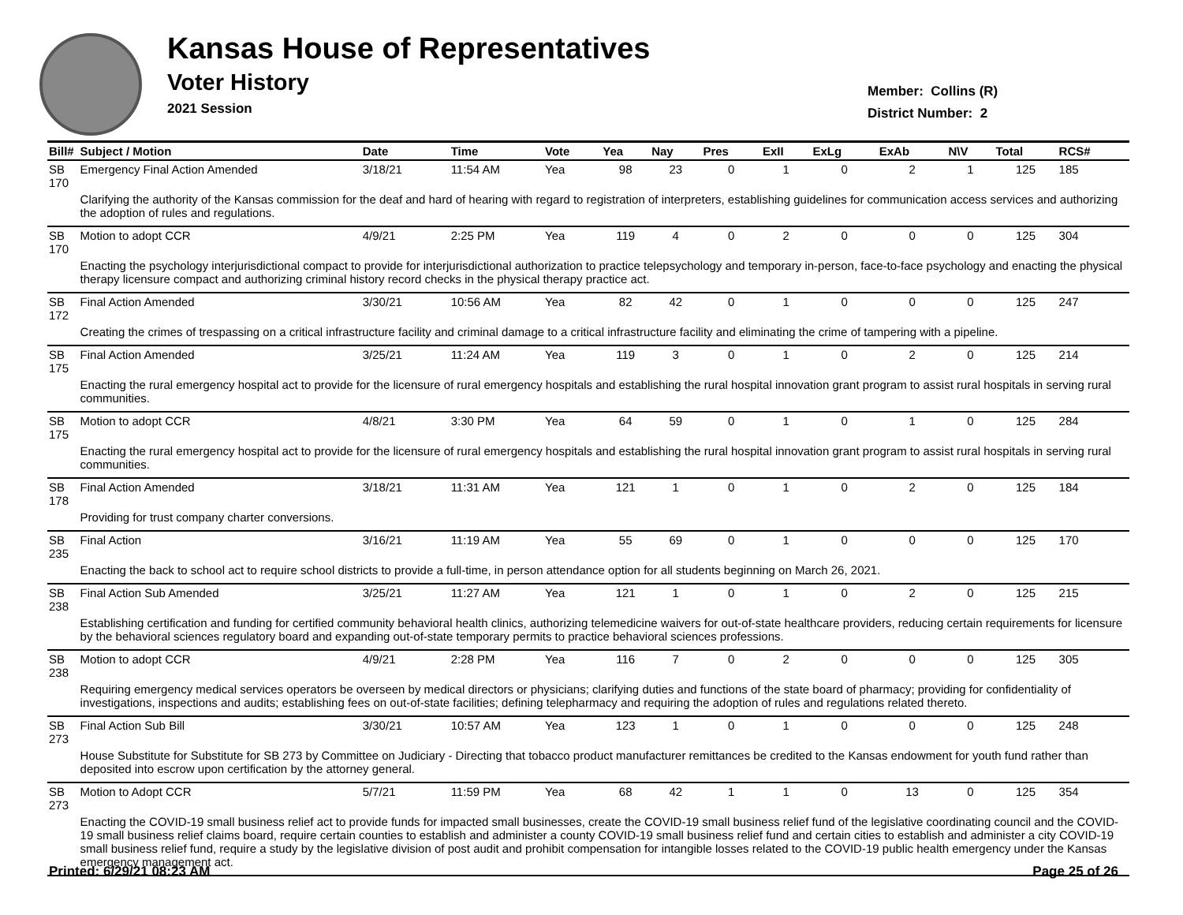Kansas House of Representatives
Voter History
2021 Session
Member: Collins (R)
District Number: 2
| Bill# | Subject / Motion | Date | Time | Vote | Yea | Nay | Pres | ExII | ExLg | ExAb | N\V | Total | RCS# |
| --- | --- | --- | --- | --- | --- | --- | --- | --- | --- | --- | --- | --- | --- |
| SB 170 | Emergency Final Action Amended | 3/18/21 | 11:54 AM | Yea | 98 | 23 | 0 | 1 | 0 | 2 | 1 | 125 | 185 |
| | Clarifying the authority of the Kansas commission for the deaf and hard of hearing with regard to registration of interpreters, establishing guidelines for communication access services and authorizing the adoption of rules and regulations. | | | | | | | | | | | | |
| SB 170 | Motion to adopt CCR | 4/9/21 | 2:25 PM | Yea | 119 | 4 | 0 | 2 | 0 | 0 | 0 | 125 | 304 |
| | Enacting the psychology interjurisdictional compact to provide for interjurisdictional authorization to practice telepsychology and temporary in-person, face-to-face psychology and enacting the physical therapy licensure compact and authorizing criminal history record checks in the physical therapy practice act. | | | | | | | | | | | | |
| SB 172 | Final Action Amended | 3/30/21 | 10:56 AM | Yea | 82 | 42 | 0 | 1 | 0 | 0 | 0 | 125 | 247 |
| | Creating the crimes of trespassing on a critical infrastructure facility and criminal damage to a critical infrastructure facility and eliminating the crime of tampering with a pipeline. | | | | | | | | | | | | |
| SB 175 | Final Action Amended | 3/25/21 | 11:24 AM | Yea | 119 | 3 | 0 | 1 | 0 | 2 | 0 | 125 | 214 |
| | Enacting the rural emergency hospital act to provide for the licensure of rural emergency hospitals and establishing the rural hospital innovation grant program to assist rural hospitals in serving rural communities. | | | | | | | | | | | | |
| SB 175 | Motion to adopt CCR | 4/8/21 | 3:30 PM | Yea | 64 | 59 | 0 | 1 | 0 | 1 | 0 | 125 | 284 |
| | Enacting the rural emergency hospital act to provide for the licensure of rural emergency hospitals and establishing the rural hospital innovation grant program to assist rural hospitals in serving rural communities. | | | | | | | | | | | | |
| SB 178 | Final Action Amended | 3/18/21 | 11:31 AM | Yea | 121 | 1 | 0 | 1 | 0 | 2 | 0 | 125 | 184 |
| | Providing for trust company charter conversions. | | | | | | | | | | | | |
| SB 235 | Final Action | 3/16/21 | 11:19 AM | Yea | 55 | 69 | 0 | 1 | 0 | 0 | 0 | 125 | 170 |
| | Enacting the back to school act to require school districts to provide a full-time, in person attendance option for all students beginning on March 26, 2021. | | | | | | | | | | | | |
| SB 238 | Final Action Sub Amended | 3/25/21 | 11:27 AM | Yea | 121 | 1 | 0 | 1 | 0 | 2 | 0 | 125 | 215 |
| | Establishing certification and funding for certified community behavioral health clinics, authorizing telemedicine waivers for out-of-state healthcare providers, reducing certain requirements for licensure by the behavioral sciences regulatory board and expanding out-of-state temporary permits to practice behavioral sciences professions. | | | | | | | | | | | | |
| SB 238 | Motion to adopt CCR | 4/9/21 | 2:28 PM | Yea | 116 | 7 | 0 | 2 | 0 | 0 | 0 | 125 | 305 |
| | Requiring emergency medical services operators be overseen by medical directors or physicians; clarifying duties and functions of the state board of pharmacy; providing for confidentiality of investigations, inspections and audits; establishing fees on out-of-state facilities; defining telepharmacy and requiring the adoption of rules and regulations related thereto. | | | | | | | | | | | | |
| SB 273 | Final Action Sub Bill | 3/30/21 | 10:57 AM | Yea | 123 | 1 | 0 | 1 | 0 | 0 | 0 | 125 | 248 |
| | House Substitute for Substitute for SB 273 by Committee on Judiciary - Directing that tobacco product manufacturer remittances be credited to the Kansas endowment for youth fund rather than deposited into escrow upon certification by the attorney general. | | | | | | | | | | | | |
| SB 273 | Motion to Adopt CCR | 5/7/21 | 11:59 PM | Yea | 68 | 42 | 1 | 1 | 0 | 13 | 0 | 125 | 354 |
| | Enacting the COVID-19 small business relief act to provide funds for impacted small businesses, create the COVID-19 small business relief fund of the legislative coordinating council and the COVID-19 small business relief claims board, require certain counties to establish and administer a county COVID-19 small business relief fund and certain cities to establish and administer a city COVID-19 small business relief fund, require a study by the legislative division of post audit and prohibit compensation for intangible losses related to the COVID-19 public health emergency under the Kansas emergency management act. | | | | | | | | | | | | |
Printed: 6/29/21 08:23 AM Page 25 of 26